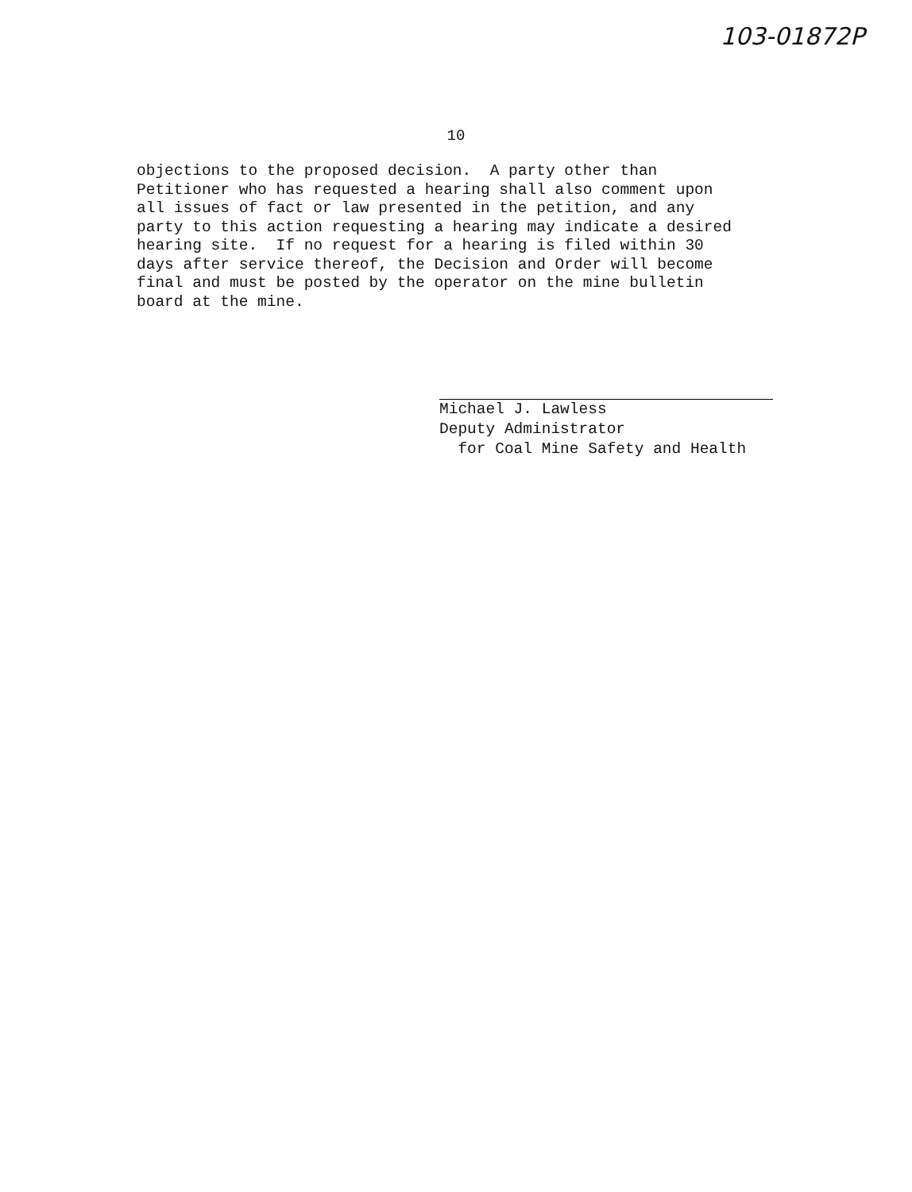103-01872P
10
objections to the proposed decision. A party other than Petitioner who has requested a hearing shall also comment upon all issues of fact or law presented in the petition, and any party to this action requesting a hearing may indicate a desired hearing site. If no request for a hearing is filed within 30 days after service thereof, the Decision and Order will become final and must be posted by the operator on the mine bulletin board at the mine.
Michael J. Lawless Deputy Administrator for Coal Mine Safety and Health